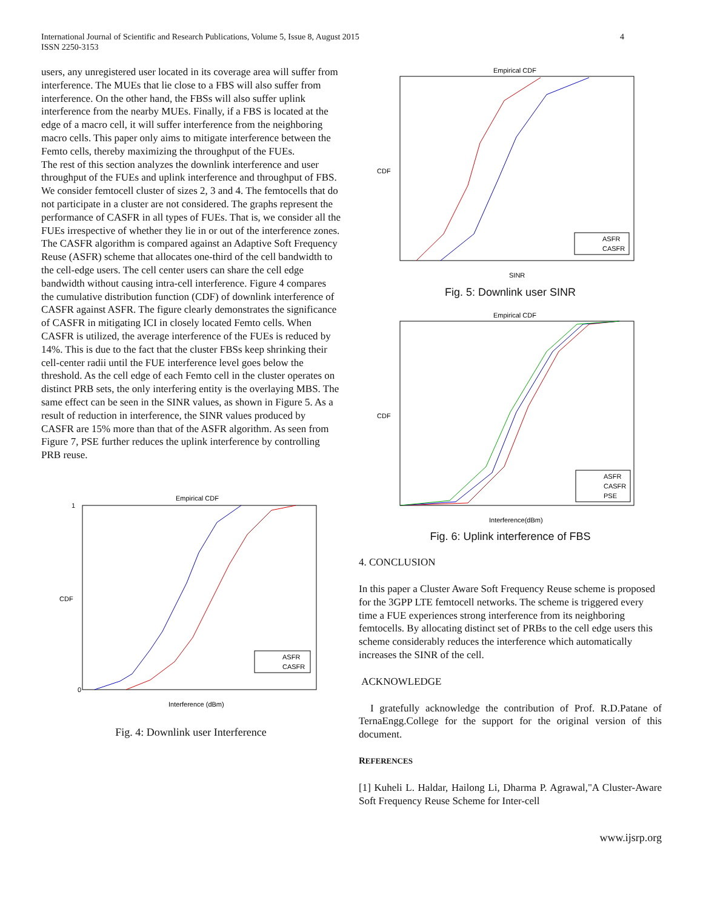International Journal of Scientific and Research Publications, Volume 5, Issue 8, August 2015
ISSN 2250-3153
4
users, any unregistered user located in its coverage area will suffer from interference. The MUEs that lie close to a FBS will also suffer from interference. On the other hand, the FBSs will also suffer uplink interference from the nearby MUEs. Finally, if a FBS is located at the edge of a macro cell, it will suffer interference from the neighboring macro cells. This paper only aims to mitigate interference between the Femto cells, thereby maximizing the throughput of the FUEs.
The rest of this section analyzes the downlink interference and user throughput of the FUEs and uplink interference and throughput of FBS. We consider femtocell cluster of sizes 2, 3 and 4. The femtocells that do not participate in a cluster are not considered. The graphs represent the performance of CASFR in all types of FUEs. That is, we consider all the FUEs irrespective of whether they lie in or out of the interference zones. The CASFR algorithm is compared against an Adaptive Soft Frequency Reuse (ASFR) scheme that allocates one-third of the cell bandwidth to the cell-edge users. The cell center users can share the cell edge bandwidth without causing intra-cell interference. Figure 4 compares the cumulative distribution function (CDF) of downlink interference of CASFR against ASFR. The figure clearly demonstrates the significance of CASFR in mitigating ICI in closely located Femto cells. When CASFR is utilized, the average interference of the FUEs is reduced by 14%. This is due to the fact that the cluster FBSs keep shrinking their cell-center radii until the FUE interference level goes below the threshold. As the cell edge of each Femto cell in the cluster operates on distinct PRB sets, the only interfering entity is the overlaying MBS. The same effect can be seen in the SINR values, as shown in Figure 5. As a result of reduction in interference, the SINR values produced by CASFR are 15% more than that of the ASFR algorithm. As seen from Figure 7, PSE further reduces the uplink interference by controlling PRB reuse.
Empirical CDF
CDF
0
1
ASFR
CASFR
Interference (dBm)
Fig. 4: Downlink user Interference
Empirical CDF
CDF
ASFR
CASFR
SINR
Fig. 5: Downlink user SINR
Empirical CDF
CDF
ASFR
CASFR
PSE
Interference(dBm)
Fig. 6: Uplink interference of FBS
4. CONCLUSION
In this paper a Cluster Aware Soft Frequency Reuse scheme is proposed for the 3GPP LTE femtocell networks. The scheme is triggered every time a FUE experiences strong interference from its neighboring femtocells. By allocating distinct set of PRBs to the cell edge users this scheme considerably reduces the interference which automatically increases the SINR of the cell.
ACKNOWLEDGE
I gratefully acknowledge the contribution of Prof. R.D.Patane of TernaEngg.College for the support for the original version of this document.
REFERENCES
[1] Kuheli L. Haldar, Hailong Li, Dharma P. Agrawal,"A Cluster-Aware Soft Frequency Reuse Scheme for Inter-cell
www.ijsrp.org